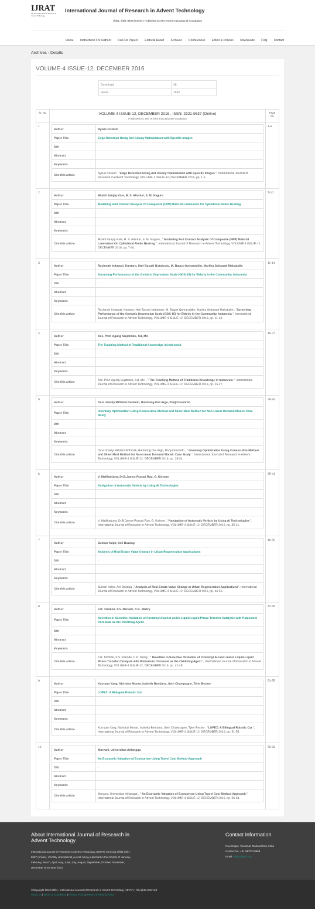IJRAT
International Journal of Research in Advent Technology
International Journal of Research in Advent Technology
ISSN: 2321-9637(Online) | Published by MG Aricent Educational Foundation
Home Instructions For Authors Call For Papers Editorial Board Archives Conferences Ethics & Policies Downloads FAQ Contact
Archives - Details
VOLUME-4 ISSUE-12, DECEMBER 2016
| Download | 28 |
| Views | 1652 |
| Sr. No. | VOLUME-4 ISSUE-12, DECEMBER 2016 , ISSN: 2321-9637 (Online) Published By: MG Aricent Educational Foundation | Page No. |
| --- | --- | --- |
| 1 | / Author / Aysun Coskun / / Paper Title / Edge Detection Using Ant Colony Optimization with Specific Images / / DOI / - / / Abstract / / / Keywords / / / Cite this article / Aysun Coskun , " Edge Detection Using Ant Colony Optimization with Specific Images ", International Journal of Research in Advent Technology, VOLUME-4 ISSUE-12, DECEMBER 2016, pp. 1-6. / | 1-6 |
| 2 | / Author / Bhakti Sanjay Kate, B. S. Allurkar, S. M. Nagure / / Paper Title / Modelling And Contact Analysis Of Composite (FRP) Material Lamination On Cylindrical Roller Bearing / / DOI / - / / Abstract / / / Keywords / / / Cite this article / Bhakti Sanjay Kate, B. S. Allurkar, S. M. Nagure , " Modelling And Contact Analysis Of Composite (FRP) Material Lamination On Cylindrical Roller Bearing ", International Journal of Research in Advent Technology, VOLUME-4 ISSUE-12, DECEMBER 2016, pp. 7-10. / | 7-10 |
| 3 | / Author / Rachmah Indawati, Kuntoro, Hari Basuki Notobroto, M. Bagus Qomaruddin, Marlina Setiawati Mahajudin / / Paper Title / Screening Performance of the Geriatric Depression Scale (GDS-15) for Elderly in the Community, Indonesia / / DOI / - / / Abstract / / / Keywords / / / Cite this article / Rachmah Indawati, Kuntoro, Hari Basuki Notobroto, M. Bagus Qomaruddin, Marlina Setiawati Mahajudin , " Screening Performance of the Geriatric Depression Scale (GDS-15) for Elderly in the Community, Indonesia ", International Journal of Research in Advent Technology, VOLUME-4 ISSUE-12, DECEMBER 2016, pp. 11-14. / | 11-14 |
| 4 | / Author / Ass. Prof. Agung Sujatmiko, SH, MH / / Paper Title / The Teaching Method of Traditional Knowledge in Indonesia / / DOI / - / / Abstract / / / Keywords / / / Cite this article / Ass. Prof. Agung Sujatmiko, SH, MH , " The Teaching Method of Traditional Knowledge in Indonesia ", International Journal of Research in Advent Technology, VOLUME-4 ISSUE-12, DECEMBER 2016, pp. 15-27. / | 15-27 |
| 5 | / Author / Devi Urianty Miftahul Rohmah, Bambang Dwi Argo, Panji Deoranto / / Paper Title / Inventory Optimization Using Consecutive Method and Silver Meal Method for Non-Linear Demand Model: Case Study / / DOI / - / / Abstract / / / Keywords / / / Cite this article / Devi Urianty Miftahul Rohmah, Bambang Dwi Argo, Panji Deoranto , " Inventory Optimization Using Consecutive Method and Silver Meal Method for Non-Linear Demand Model: Case Study ", International Journal of Research in Advent Technology, VOLUME-4 ISSUE-12, DECEMBER 2016, pp. 28-34. / | 28-34 |
| 6 | / Author / V. Mallikarjuna, Dr.B.James Prasad Rao, G. Kishore / / Paper Title / Navigation of Automatic Vehicle by Using AI Technologies / / DOI / - / / Abstract / / / Keywords / / / Cite this article / V. Mallikarjuna, Dr.B.James Prasad Rao, G. Kishore , " Navigation of Automatic Vehicle by Using AI Technologies ", International Journal of Research in Advent Technology, VOLUME-4 ISSUE-12, DECEMBER 2016, pp. 35-41. / | 35-41 |
| 7 | / Author / Sukran Yalpir, Asli Bozdag / / Paper Title / Analysis of Real Estate Value Change in Urban Regeneration Applications / / DOI / - / / Abstract / / / Keywords / / / Cite this article / Sukran Yalpir, Asli Bozdag , " Analysis of Real Estate Value Change in Urban Regeneration Applications ", International Journal of Research in Advent Technology, VOLUME-4 ISSUE-12, DECEMBER 2016, pp. 46-50. / | 46-50 |
| 8 | / Author / J.R. Tamboli, S.V. Ranade, C.K. Mistry / / Paper Title / Novelties in Selective Oxidation of Cinnamyl Alcohol under Liquid-Liquid Phase Transfer Catalysis with Potassium Chromate as the Oxidizing Agent / / DOI / - / / Abstract / / / Keywords / / / Cite this article / J.R. Tamboli, S.V. Ranade, C.K. Mistry , " Novelties in Selective Oxidation of Cinnamyl Alcohol under Liquid-Liquid Phase Transfer Catalysis with Potassium Chromate as the Oxidizing Agent ", International Journal of Research in Advent Technology, VOLUME-4 ISSUE-12, DECEMBER 2016, pp. 42-45. / | 42-45 |
| 9 | / Author / Kuo-pao Yang, Nicholas Moran, Isabella Bendana, Seth Champagne, Tyler Becker / / Paper Title / LOPEZ: A Bilingual Robotic Car / / DOI / - / / Abstract / / / Keywords / / / Cite this article / Kuo-pao Yang, Nicholas Moran, Isabella Bendana, Seth Champagne, Tyler Becker , " LOPEZ: A Bilingual Robotic Car ", International Journal of Research in Advent Technology, VOLUME-4 ISSUE-12, DECEMBER 2016, pp. 51-55. / | 51-55 |
| 10 | / Author / Muryani, Universitas Airlangga / / Paper Title / An Economic Valuation of Ecotourism Using Travel Cost Method Approach / / DOI / - / / Abstract / / / Keywords / / / Cite this article / Muryani, Universitas Airlangga , " An Economic Valuation of Ecotourism Using Travel Cost Method Approach ", International Journal of Research in Advent Technology, VOLUME-4 ISSUE-12, DECEMBER 2016, pp. 56-63. / | 56-63 |
About International Journal of Research in Advent Technology
International Journal of Research in Advent Technology (IJRAT) is having ISSN 2321-9637 (online), monthly international journal, being published in the months of January, February, March, April, May, June, July, August, September, October, November, December since year 2013.
Contact Information
Ravi Nagar, Yavatmal, Maharashtra, India
Contact No: +91-9623219668
Email: editor@ijrat.org
©Copyright 2013-2024 : International Journal of Research in Advent Technology (IJRAT) | All rights reserved
About us | Terms & Conditions | Privacy Policy | Return & Refund Policy